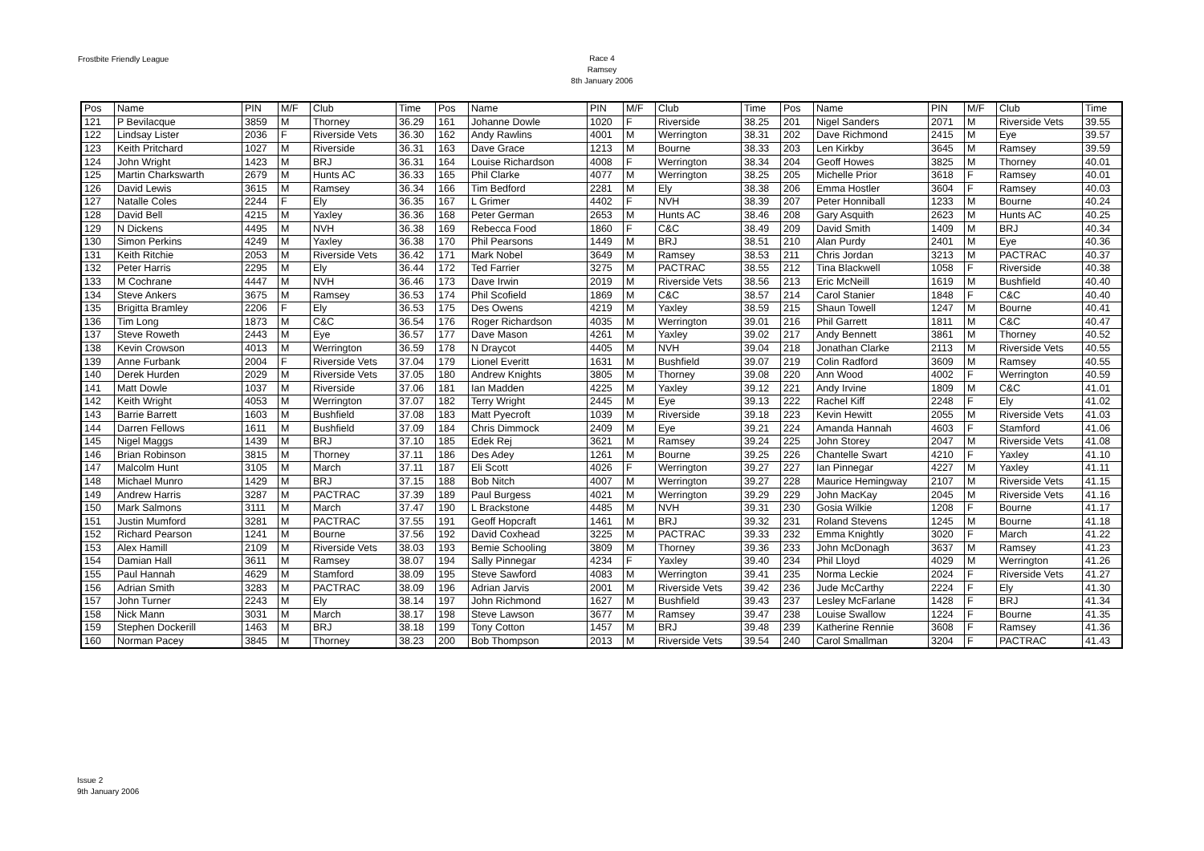Frostbite Friendly League
Race 4
Ramsey
8th January 2006
| Pos | Name | PIN | M/F | Club | Time | Pos | Name | PIN | M/F | Club | Time | Pos | Name | PIN | M/F | Club | Time |
| --- | --- | --- | --- | --- | --- | --- | --- | --- | --- | --- | --- | --- | --- | --- | --- | --- | --- |
| 121 | P Bevilacque | 3859 | M | Thorney | 36.29 | 161 | Johanne Dowle | 1020 | F | Riverside | 38.25 | 201 | Nigel Sanders | 2071 | M | Riverside Vets | 39.55 |
| 122 | Lindsay Lister | 2036 | F | Riverside Vets | 36.30 | 162 | Andy Rawlins | 4001 | M | Werrington | 38.31 | 202 | Dave Richmond | 2415 | M | Eye | 39.57 |
| 123 | Keith Pritchard | 1027 | M | Riverside | 36.31 | 163 | Dave Grace | 1213 | M | Bourne | 38.33 | 203 | Len Kirkby | 3645 | M | Ramsey | 39.59 |
| 124 | John Wright | 1423 | M | BRJ | 36.31 | 164 | Louise Richardson | 4008 | F | Werrington | 38.34 | 204 | Geoff Howes | 3825 | M | Thorney | 40.01 |
| 125 | Martin Charkswarth | 2679 | M | Hunts AC | 36.33 | 165 | Phil Clarke | 4077 | M | Werrington | 38.25 | 205 | Michelle Prior | 3618 | F | Ramsey | 40.01 |
| 126 | David Lewis | 3615 | M | Ramsey | 36.34 | 166 | Tim Bedford | 2281 | M | Ely | 38.38 | 206 | Emma Hostler | 3604 | F | Ramsey | 40.03 |
| 127 | Natalle Coles | 2244 | F | Ely | 36.35 | 167 | L Grimer | 4402 | F | NVH | 38.39 | 207 | Peter Honniball | 1233 | M | Bourne | 40.24 |
| 128 | David Bell | 4215 | M | Yaxley | 36.36 | 168 | Peter German | 2653 | M | Hunts AC | 38.46 | 208 | Gary Asquith | 2623 | M | Hunts AC | 40.25 |
| 129 | N Dickens | 4495 | M | NVH | 36.38 | 169 | Rebecca Food | 1860 | F | C&C | 38.49 | 209 | David Smith | 1409 | M | BRJ | 40.34 |
| 130 | Simon Perkins | 4249 | M | Yaxley | 36.38 | 170 | Phil Pearsons | 1449 | M | BRJ | 38.51 | 210 | Alan Purdy | 2401 | M | Eye | 40.36 |
| 131 | Keith Ritchie | 2053 | M | Riverside Vets | 36.42 | 171 | Mark Nobel | 3649 | M | Ramsey | 38.53 | 211 | Chris Jordan | 3213 | M | PACTRAC | 40.37 |
| 132 | Peter Harris | 2295 | M | Ely | 36.44 | 172 | Ted Farrier | 3275 | M | PACTRAC | 38.55 | 212 | Tina Blackwell | 1058 | F | Riverside | 40.38 |
| 133 | M Cochrane | 4447 | M | NVH | 36.46 | 173 | Dave Irwin | 2019 | M | Riverside Vets | 38.56 | 213 | Eric McNeill | 1619 | M | Bushfield | 40.40 |
| 134 | Steve Ankers | 3675 | M | Ramsey | 36.53 | 174 | Phil Scofield | 1869 | M | C&C | 38.57 | 214 | Carol Stanier | 1848 | F | C&C | 40.40 |
| 135 | Brigitta Bramley | 2206 | F | Ely | 36.53 | 175 | Des Owens | 4219 | M | Yaxley | 38.59 | 215 | Shaun Towell | 1247 | M | Bourne | 40.41 |
| 136 | Tim Long | 1873 | M | C&C | 36.54 | 176 | Roger Richardson | 4035 | M | Werrington | 39.01 | 216 | Phil Garrett | 1811 | M | C&C | 40.47 |
| 137 | Steve Roweth | 2443 | M | Eye | 36.57 | 177 | Dave Mason | 4261 | M | Yaxley | 39.02 | 217 | Andy Bennett | 3861 | M | Thorney | 40.52 |
| 138 | Kevin Crowson | 4013 | M | Werrington | 36.59 | 178 | N Draycot | 4405 | M | NVH | 39.04 | 218 | Jonathan Clarke | 2113 | M | Riverside Vets | 40.55 |
| 139 | Anne Furbank | 2004 | F | Riverside Vets | 37.04 | 179 | Lionel Everitt | 1631 | M | Bushfield | 39.07 | 219 | Colin Radford | 3609 | M | Ramsey | 40.55 |
| 140 | Derek Hurden | 2029 | M | Riverside Vets | 37.05 | 180 | Andrew Knights | 3805 | M | Thorney | 39.08 | 220 | Ann Wood | 4002 | F | Werrington | 40.59 |
| 141 | Matt Dowle | 1037 | M | Riverside | 37.06 | 181 | Ian Madden | 4225 | M | Yaxley | 39.12 | 221 | Andy Irvine | 1809 | M | C&C | 41.01 |
| 142 | Keith Wright | 4053 | M | Werrington | 37.07 | 182 | Terry Wright | 2445 | M | Eye | 39.13 | 222 | Rachel Kiff | 2248 | F | Ely | 41.02 |
| 143 | Barrie Barrett | 1603 | M | Bushfield | 37.08 | 183 | Matt Pyecroft | 1039 | M | Riverside | 39.18 | 223 | Kevin Hewitt | 2055 | M | Riverside Vets | 41.03 |
| 144 | Darren Fellows | 1611 | M | Bushfield | 37.09 | 184 | Chris Dimmock | 2409 | M | Eye | 39.21 | 224 | Amanda Hannah | 4603 | F | Stamford | 41.06 |
| 145 | Nigel Maggs | 1439 | M | BRJ | 37.10 | 185 | Edek Rej | 3621 | M | Ramsey | 39.24 | 225 | John Storey | 2047 | M | Riverside Vets | 41.08 |
| 146 | Brian Robinson | 3815 | M | Thorney | 37.11 | 186 | Des Adey | 1261 | M | Bourne | 39.25 | 226 | Chantelle Swart | 4210 | F | Yaxley | 41.10 |
| 147 | Malcolm Hunt | 3105 | M | March | 37.11 | 187 | Eli Scott | 4026 | F | Werrington | 39.27 | 227 | Ian Pinnegar | 4227 | M | Yaxley | 41.11 |
| 148 | Michael Munro | 1429 | M | BRJ | 37.15 | 188 | Bob Nitch | 4007 | M | Werrington | 39.27 | 228 | Maurice Hemingway | 2107 | M | Riverside Vets | 41.15 |
| 149 | Andrew Harris | 3287 | M | PACTRAC | 37.39 | 189 | Paul Burgess | 4021 | M | Werrington | 39.29 | 229 | John MacKay | 2045 | M | Riverside Vets | 41.16 |
| 150 | Mark Salmons | 3111 | M | March | 37.47 | 190 | L Brackstone | 4485 | M | NVH | 39.31 | 230 | Gosia Wilkie | 1208 | F | Bourne | 41.17 |
| 151 | Justin Mumford | 3281 | M | PACTRAC | 37.55 | 191 | Geoff Hopcraft | 1461 | M | BRJ | 39.32 | 231 | Roland Stevens | 1245 | M | Bourne | 41.18 |
| 152 | Richard Pearson | 1241 | M | Bourne | 37.56 | 192 | David Coxhead | 3225 | M | PACTRAC | 39.33 | 232 | Emma Knightly | 3020 | F | March | 41.22 |
| 153 | Alex Hamill | 2109 | M | Riverside Vets | 38.03 | 193 | Bemie Schooling | 3809 | M | Thorney | 39.36 | 233 | John McDonagh | 3637 | M | Ramsey | 41.23 |
| 154 | Damian Hall | 3611 | M | Ramsey | 38.07 | 194 | Sally Pinnegar | 4234 | F | Yaxley | 39.40 | 234 | Phil Lloyd | 4029 | M | Werrington | 41.26 |
| 155 | Paul Hannah | 4629 | M | Stamford | 38.09 | 195 | Steve Sawford | 4083 | M | Werrington | 39.41 | 235 | Norma Leckie | 2024 | F | Riverside Vets | 41.27 |
| 156 | Adrian Smith | 3283 | M | PACTRAC | 38.09 | 196 | Adrian Jarvis | 2001 | M | Riverside Vets | 39.42 | 236 | Jude McCarthy | 2224 | F | Ely | 41.30 |
| 157 | John Turner | 2243 | M | Ely | 38.14 | 197 | John Richmond | 1627 | M | Bushfield | 39.43 | 237 | Lesley McFarlane | 1428 | F | BRJ | 41.34 |
| 158 | Nick Mann | 3031 | M | March | 38.17 | 198 | Steve Lawson | 3677 | M | Ramsey | 39.47 | 238 | Louise Swallow | 1224 | F | Bourne | 41.35 |
| 159 | Stephen Dockerill | 1463 | M | BRJ | 38.18 | 199 | Tony Cotton | 1457 | M | BRJ | 39.48 | 239 | Katherine Rennie | 3608 | F | Ramsey | 41.36 |
| 160 | Norman Pacey | 3845 | M | Thorney | 38.23 | 200 | Bob Thompson | 2013 | M | Riverside Vets | 39.54 | 240 | Carol Smallman | 3204 | F | PACTRAC | 41.43 |
Issue 2
9th January 2006